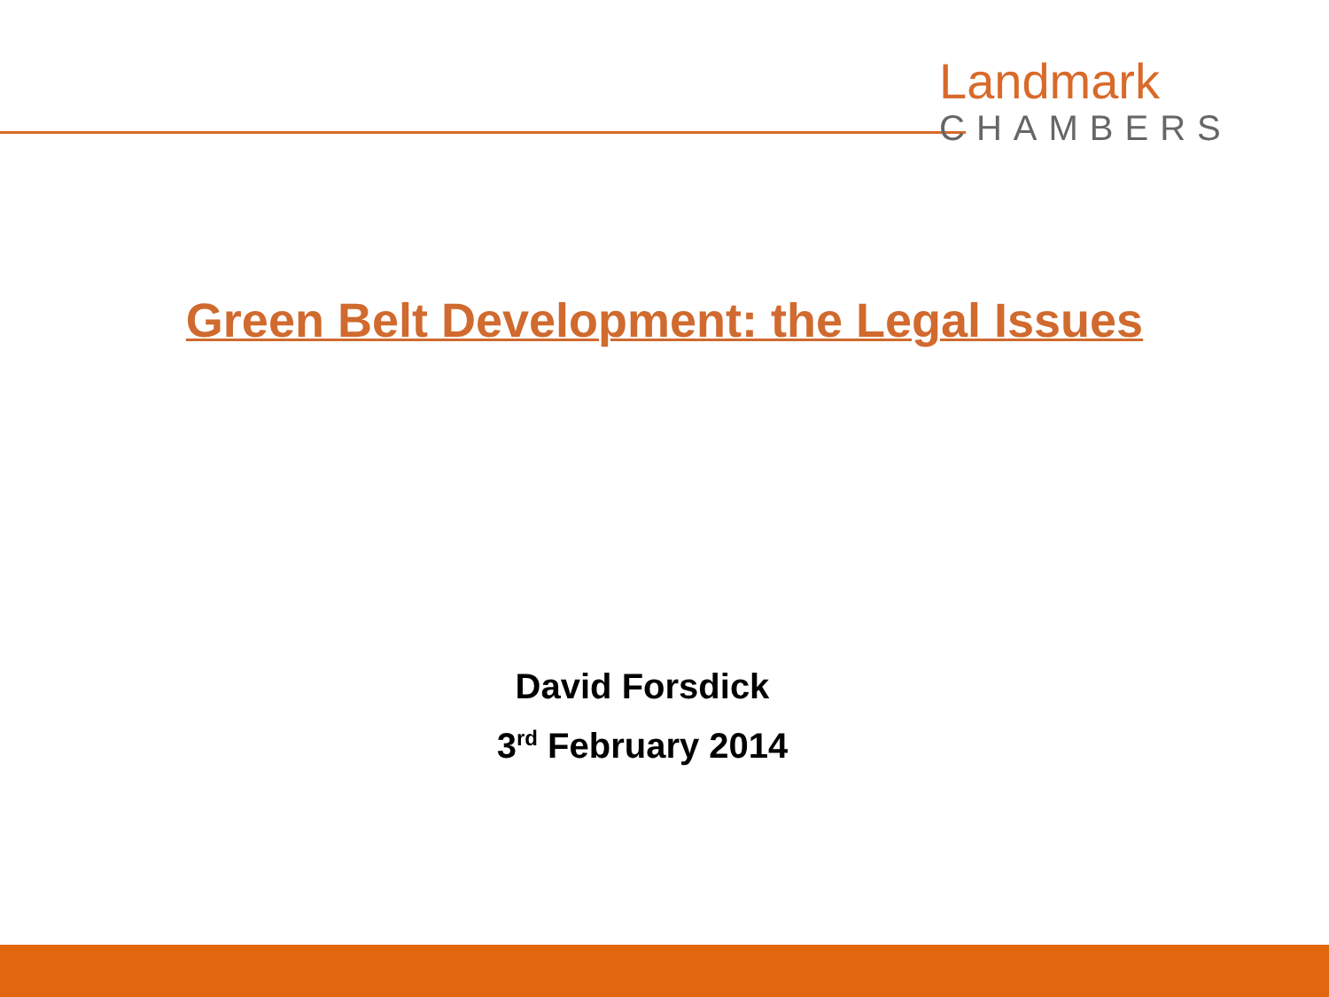Landmark
CHAMBERS
Green Belt Development: the Legal Issues
David Forsdick
3<sup>rd</sup> February 2014